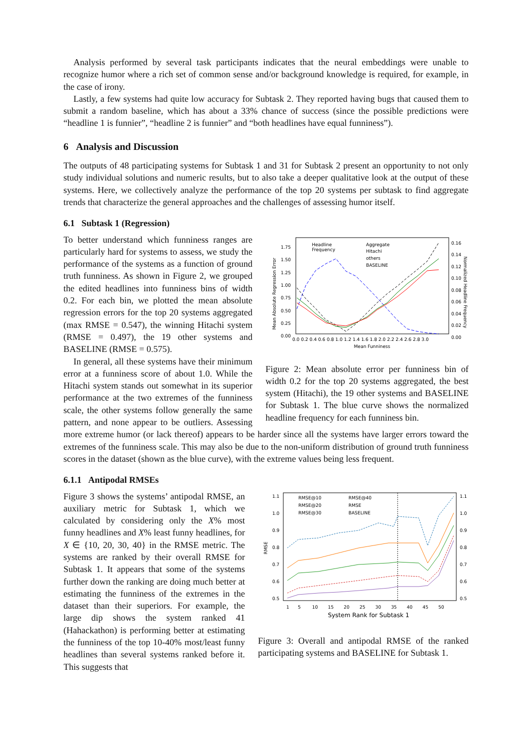Analysis performed by several task participants indicates that the neural embeddings were unable to recognize humor where a rich set of common sense and/or background knowledge is required, for example, in the case of irony.
Lastly, a few systems had quite low accuracy for Subtask 2. They reported having bugs that caused them to submit a random baseline, which has about a 33% chance of success (since the possible predictions were “headline 1 is funnier”, “headline 2 is funnier” and “both headlines have equal funniness”).
6 Analysis and Discussion
The outputs of 48 participating systems for Subtask 1 and 31 for Subtask 2 present an opportunity to not only study individual solutions and numeric results, but to also take a deeper qualitative look at the output of these systems. Here, we collectively analyze the performance of the top 20 systems per subtask to find aggregate trends that characterize the general approaches and the challenges of assessing humor itself.
6.1 Subtask 1 (Regression)
Mean Absolute Regression Error
Normalized Headline Frequency
1.75
1.50
1.25
1.00
0.75
0.50
0.25
0.00
0.16
0.14
0.12
0.10
0.08
0.06
0.04
0.02
0.00
0.0 0.2 0.4 0.6 0.8 1.0 1.2 1.4 1.6 1.8 2.0 2.2 2.4 2.6 2.8 3.0
Mean Funniness
Headline
Frequency
Aggregate
Hitachi
others
BASELINE
Figure 2: Mean absolute error per funniness bin of width 0.2 for the top 20 systems aggregated, the best system (Hitachi), the 19 other systems and BASELINE for Subtask 1. The blue curve shows the normalized headline frequency for each funniness bin.
To better understand which funniness ranges are particularly hard for systems to assess, we study the performance of the systems as a function of ground truth funniness. As shown in Figure 2, we grouped the edited headlines into funniness bins of width 0.2. For each bin, we plotted the mean absolute regression errors for the top 20 systems aggregated (max RMSE = 0.547), the winning Hitachi system (RMSE = 0.497), the 19 other systems and BASELINE (RMSE = 0.575).
In general, all these systems have their minimum error at a funniness score of about 1.0. While the Hitachi system stands out somewhat in its superior performance at the two extremes of the funniness scale, the other systems follow generally the same pattern, and none appear to be outliers. Assessing more extreme humor (or lack thereof) appears to be harder since all the systems have larger errors toward the extremes of the funniness scale. This may also be due to the non-uniform distribution of ground truth funniness scores in the dataset (shown as the blue curve), with the extreme values being less frequent.
6.1.1 Antipodal RMSEs
RMSE
1.1
1.0
0.9
0.8
0.7
0.6
0.5
1.1
1.0
0.9
0.8
0.7
0.6
0.5
1 5 10 15 20 25 30 35 40 45 50
System Rank for Subtask 1
RMSE@10
RMSE@20
RMSE@30
RMSE@40
RMSE
BASELINE
Figure 3: Overall and antipodal RMSE of the ranked participating systems and BASELINE for Subtask 1.
Figure 3 shows the systems’ antipodal RMSE, an auxiliary metric for Subtask 1, which we calculated by considering only the X% most funny headlines and X% least funny headlines, for X ∈ {10, 20, 30, 40} in the RMSE metric. The systems are ranked by their overall RMSE for Subtask 1. It appears that some of the systems further down the ranking are doing much better at estimating the funniness of the extremes in the dataset than their superiors. For example, the large dip shows the system ranked 41 (Hahackathon) is performing better at estimating the funniness of the top 10-40% most/least funny headlines than several systems ranked before it. This suggests that